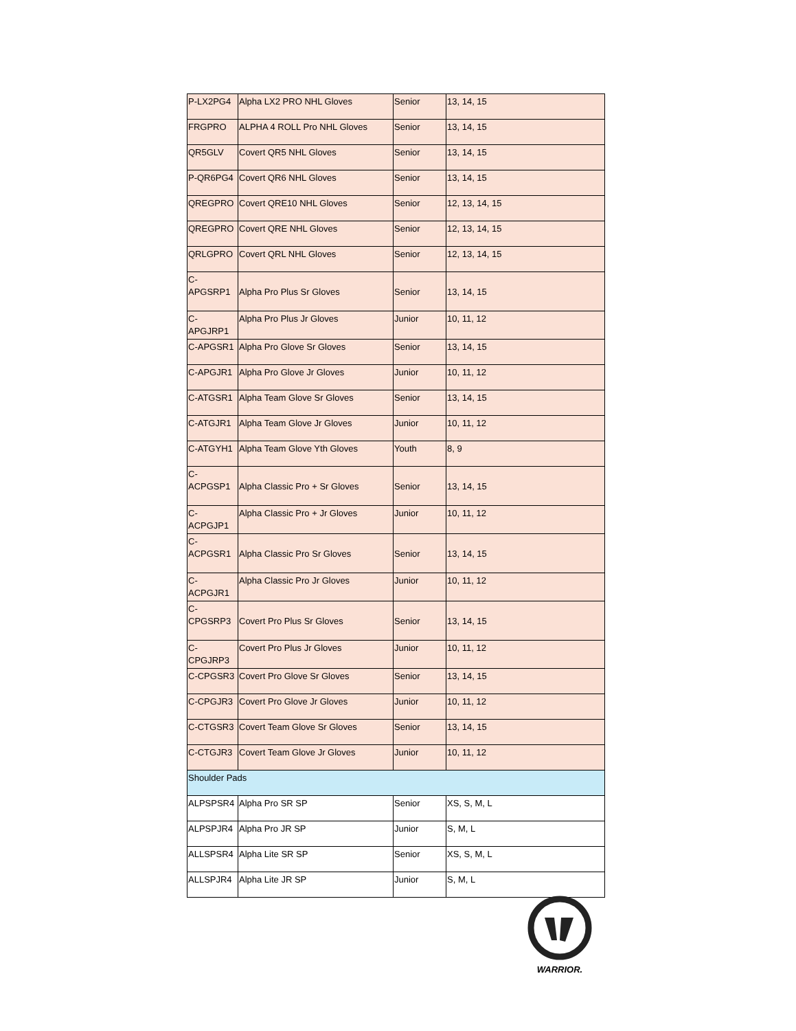| P-LX2PG4 | Alpha LX2 PRO NHL Gloves | Senior | 13, 14, 15 |
| FRGPRO | ALPHA 4 ROLL Pro NHL Gloves | Senior | 13, 14, 15 |
| QR5GLV | Covert QR5 NHL Gloves | Senior | 13, 14, 15 |
| P-QR6PG4 | Covert QR6 NHL Gloves | Senior | 13, 14, 15 |
| QREGPRO | Covert QRE10 NHL Gloves | Senior | 12, 13, 14, 15 |
| QREGPRO | Covert QRE NHL Gloves | Senior | 12, 13, 14, 15 |
| QRLGPRO | Covert QRL NHL Gloves | Senior | 12, 13, 14, 15 |
| C- APGSRP1 | Alpha Pro Plus Sr Gloves | Senior | 13, 14, 15 |
| C-APGJRP1 | Alpha Pro Plus Jr Gloves | Junior | 10, 11, 12 |
| C-APGSR1 | Alpha Pro Glove Sr Gloves | Senior | 13, 14, 15 |
| C-APGJR1 | Alpha Pro Glove Jr Gloves | Junior | 10, 11, 12 |
| C-ATGSR1 | Alpha Team Glove Sr Gloves | Senior | 13, 14, 15 |
| C-ATGJR1 | Alpha Team Glove Jr Gloves | Junior | 10, 11, 12 |
| C-ATGYH1 | Alpha Team Glove Yth Gloves | Youth | 8, 9 |
| C- ACPGSP1 | Alpha Classic Pro + Sr Gloves | Senior | 13, 14, 15 |
| C-ACPGJP1 | Alpha Classic Pro + Jr Gloves | Junior | 10, 11, 12 |
| C- ACPGSR1 | Alpha Classic Pro Sr Gloves | Senior | 13, 14, 15 |
| C-ACPGJR1 | Alpha Classic Pro Jr Gloves | Junior | 10, 11, 12 |
| C- CPGSRP3 | Covert Pro Plus Sr Gloves | Senior | 13, 14, 15 |
| C-CPGJRP3 | Covert Pro Plus Jr Gloves | Junior | 10, 11, 12 |
| C-CPGSR3 | Covert Pro Glove Sr Gloves | Senior | 13, 14, 15 |
| C-CPGJR3 | Covert Pro Glove Jr Gloves | Junior | 10, 11, 12 |
| C-CTGSR3 | Covert Team Glove Sr Gloves | Senior | 13, 14, 15 |
| C-CTGJR3 | Covert Team Glove Jr Gloves | Junior | 10, 11, 12 |
| Shoulder Pads | | | |
| ALPSPSR4 | Alpha Pro SR SP | Senior | XS, S, M, L |
| ALPSPJR4 | Alpha Pro JR SP | Junior | S, M, L |
| ALLSPSR4 | Alpha Lite SR SP | Senior | XS, S, M, L |
| ALLSPJR4 | Alpha Lite JR SP | Junior | S, M, L |
WARRIOR.